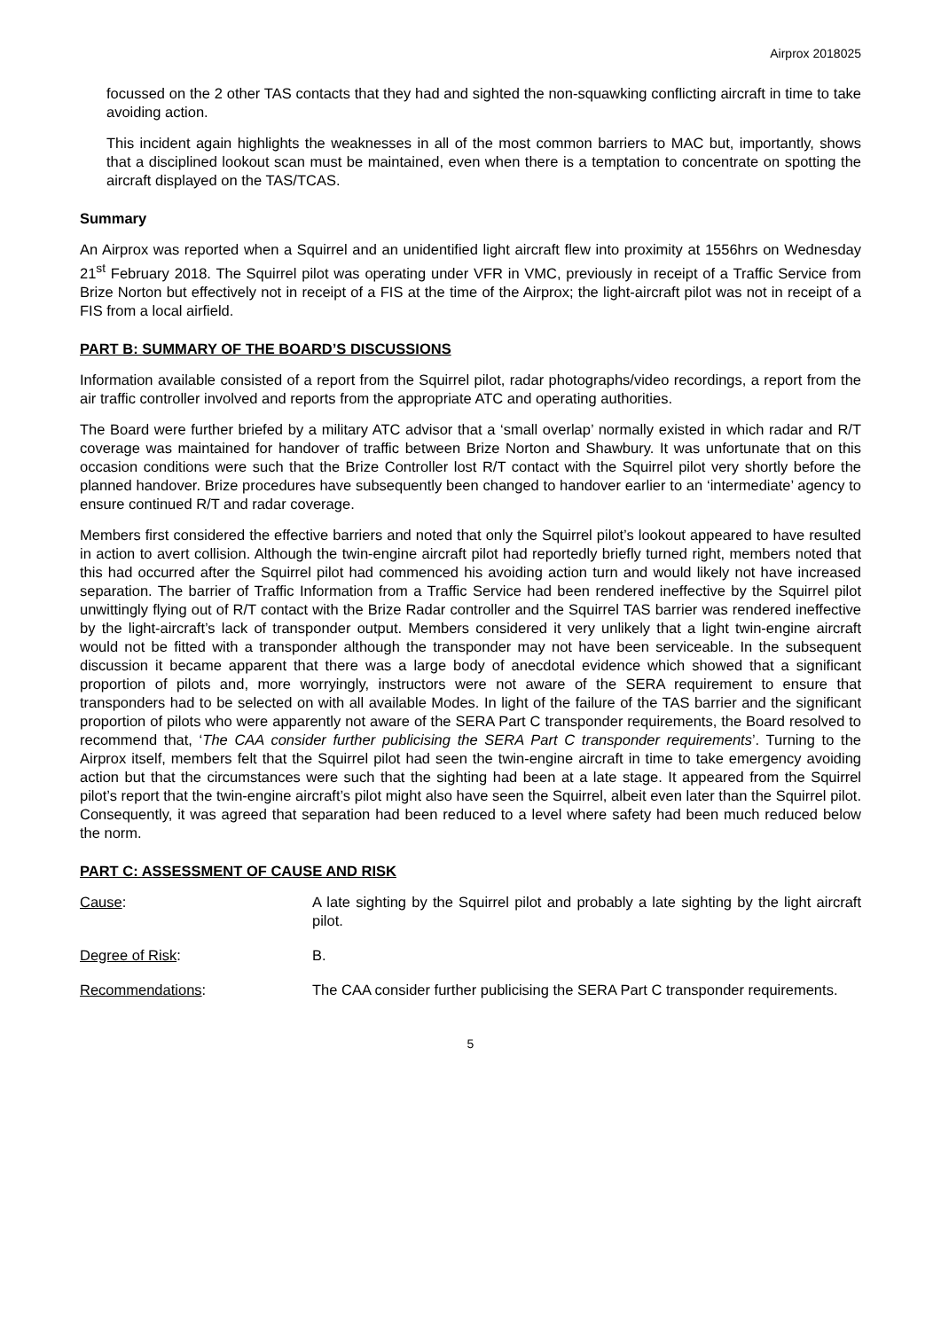Airprox 2018025
focussed on the 2 other TAS contacts that they had and sighted the non-squawking conflicting aircraft in time to take avoiding action.
This incident again highlights the weaknesses in all of the most common barriers to MAC but, importantly, shows that a disciplined lookout scan must be maintained, even when there is a temptation to concentrate on spotting the aircraft displayed on the TAS/TCAS.
Summary
An Airprox was reported when a Squirrel and an unidentified light aircraft flew into proximity at 1556hrs on Wednesday 21<sup>st</sup> February 2018. The Squirrel pilot was operating under VFR in VMC, previously in receipt of a Traffic Service from Brize Norton but effectively not in receipt of a FIS at the time of the Airprox; the light-aircraft pilot was not in receipt of a FIS from a local airfield.
PART B: SUMMARY OF THE BOARD’S DISCUSSIONS
Information available consisted of a report from the Squirrel pilot, radar photographs/video recordings, a report from the air traffic controller involved and reports from the appropriate ATC and operating authorities.
The Board were further briefed by a military ATC advisor that a ‘small overlap’ normally existed in which radar and R/T coverage was maintained for handover of traffic between Brize Norton and Shawbury. It was unfortunate that on this occasion conditions were such that the Brize Controller lost R/T contact with the Squirrel pilot very shortly before the planned handover. Brize procedures have subsequently been changed to handover earlier to an ‘intermediate’ agency to ensure continued R/T and radar coverage.
Members first considered the effective barriers and noted that only the Squirrel pilot’s lookout appeared to have resulted in action to avert collision. Although the twin-engine aircraft pilot had reportedly briefly turned right, members noted that this had occurred after the Squirrel pilot had commenced his avoiding action turn and would likely not have increased separation. The barrier of Traffic Information from a Traffic Service had been rendered ineffective by the Squirrel pilot unwittingly flying out of R/T contact with the Brize Radar controller and the Squirrel TAS barrier was rendered ineffective by the light-aircraft’s lack of transponder output. Members considered it very unlikely that a light twin-engine aircraft would not be fitted with a transponder although the transponder may not have been serviceable. In the subsequent discussion it became apparent that there was a large body of anecdotal evidence which showed that a significant proportion of pilots and, more worryingly, instructors were not aware of the SERA requirement to ensure that transponders had to be selected on with all available Modes. In light of the failure of the TAS barrier and the significant proportion of pilots who were apparently not aware of the SERA Part C transponder requirements, the Board resolved to recommend that, ‘The CAA consider further publicising the SERA Part C transponder requirements’. Turning to the Airprox itself, members felt that the Squirrel pilot had seen the twin-engine aircraft in time to take emergency avoiding action but that the circumstances were such that the sighting had been at a late stage. It appeared from the Squirrel pilot’s report that the twin-engine aircraft’s pilot might also have seen the Squirrel, albeit even later than the Squirrel pilot. Consequently, it was agreed that separation had been reduced to a level where safety had been much reduced below the norm.
PART C: ASSESSMENT OF CAUSE AND RISK
Cause: A late sighting by the Squirrel pilot and probably a late sighting by the light aircraft pilot.
Degree of Risk: B.
Recommendations: The CAA consider further publicising the SERA Part C transponder requirements.
5